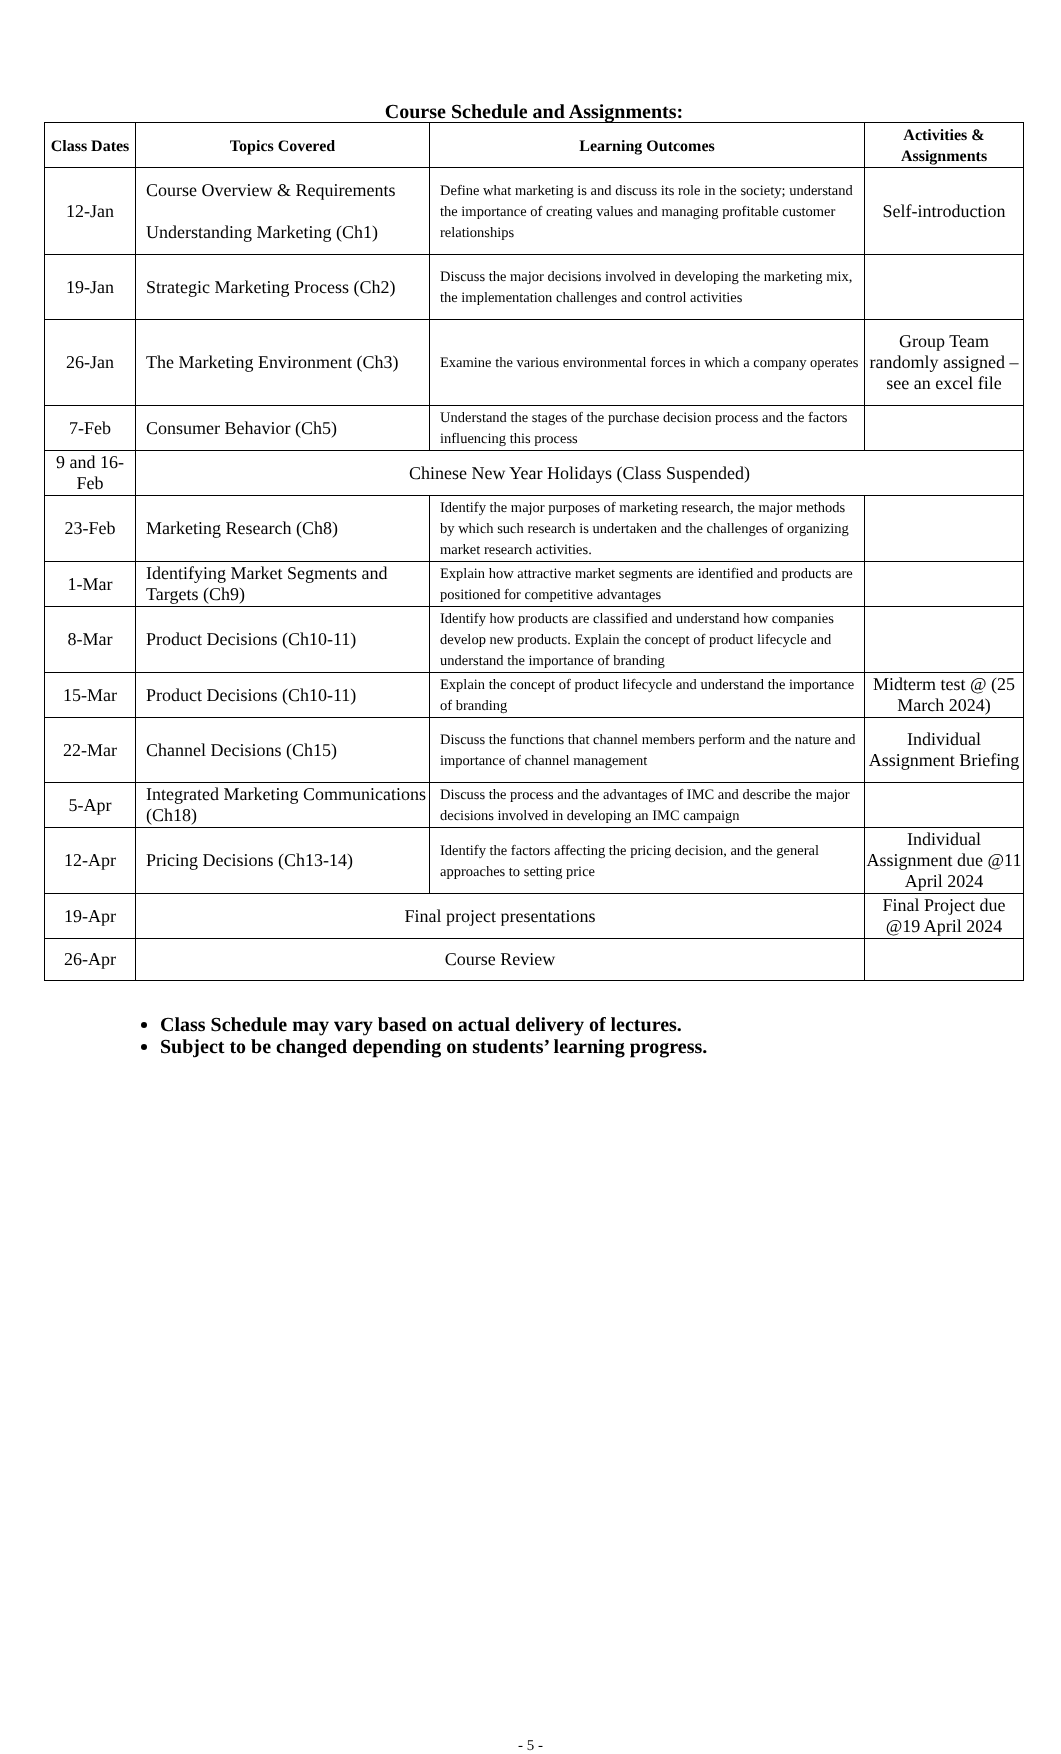Course Schedule and Assignments:
| Class Dates | Topics Covered | Learning Outcomes | Activities & Assignments |
| --- | --- | --- | --- |
| 12-Jan | Course Overview & Requirements Understanding Marketing (Ch1) | Define what marketing is and discuss its role in the society; understand the importance of creating values and managing profitable customer relationships | Self-introduction |
| 19-Jan | Strategic Marketing Process (Ch2) | Discuss the major decisions involved in developing the marketing mix, the implementation challenges and control activities | |
| 26-Jan | The Marketing Environment (Ch3) | Examine the various environmental forces in which a company operates | Group Team randomly assigned – see an excel file |
| 7-Feb | Consumer Behavior (Ch5) | Understand the stages of the purchase decision process and the factors influencing this process | |
| 9 and 16-Feb | Chinese New Year Holidays (Class Suspended) | | |
| 23-Feb | Marketing Research (Ch8) | Identify the major purposes of marketing research, the major methods by which such research is undertaken and the challenges of organizing market research activities. | |
| 1-Mar | Identifying Market Segments and Targets (Ch9) | Explain how attractive market segments are identified and products are positioned for competitive advantages | |
| 8-Mar | Product Decisions (Ch10-11) | Identify how products are classified and understand how companies develop new products. Explain the concept of product lifecycle and understand the importance of branding | |
| 15-Mar | Product Decisions (Ch10-11) | Explain the concept of product lifecycle and understand the importance of branding | Midterm test @ (25 March 2024) |
| 22-Mar | Channel Decisions (Ch15) | Discuss the functions that channel members perform and the nature and importance of channel management | Individual Assignment Briefing |
| 5-Apr | Integrated Marketing Communications (Ch18) | Discuss the process and the advantages of IMC and describe the major decisions involved in developing an IMC campaign | |
| 12-Apr | Pricing Decisions (Ch13-14) | Identify the factors affecting the pricing decision, and the general approaches to setting price | Individual Assignment due @11 April 2024 |
| 19-Apr | Final project presentations | | Final Project due @19 April 2024 |
| 26-Apr | Course Review | | |
Class Schedule may vary based on actual delivery of lectures.
Subject to be changed depending on students’ learning progress.
- 5 -